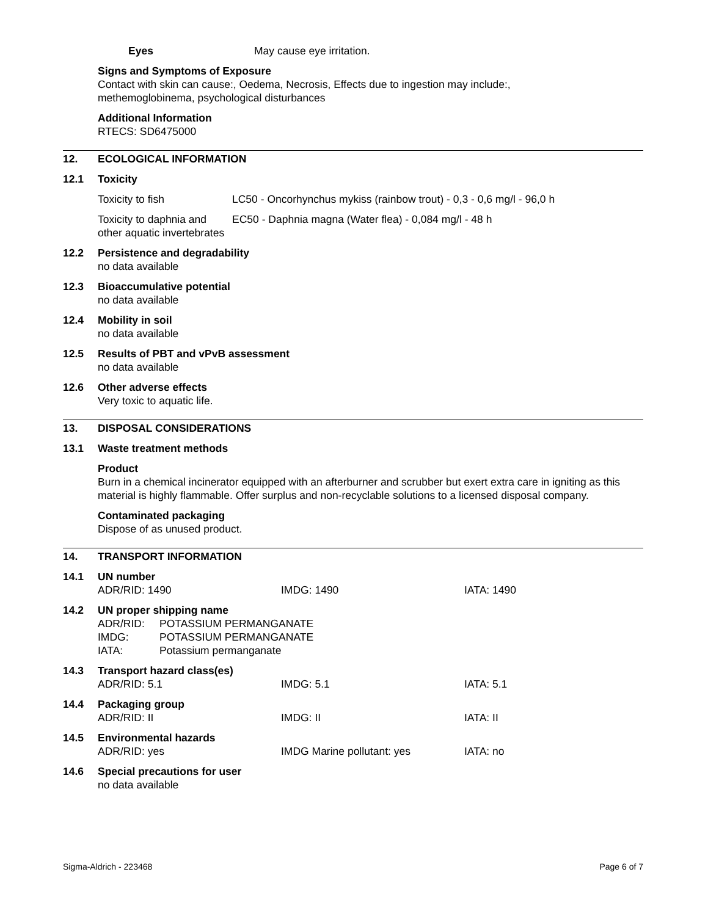Eyes May cause eye irritation.
Signs and Symptoms of Exposure
Contact with skin can cause:, Oedema, Necrosis, Effects due to ingestion may include:,
methemoglobinema, psychological disturbances
Additional Information
RTECS: SD6475000
12. ECOLOGICAL INFORMATION
12.1 Toxicity
| Toxicity to fish | LC50 - Oncorhynchus mykiss (rainbow trout) - 0,3 - 0,6 mg/l - 96,0 h |
| Toxicity to daphnia and other aquatic invertebrates | EC50 - Daphnia magna (Water flea) - 0,084 mg/l - 48 h |
12.2 Persistence and degradability
no data available
12.3 Bioaccumulative potential
no data available
12.4 Mobility in soil
no data available
12.5 Results of PBT and vPvB assessment
no data available
12.6 Other adverse effects
Very toxic to aquatic life.
13. DISPOSAL CONSIDERATIONS
13.1 Waste treatment methods
Product
Burn in a chemical incinerator equipped with an afterburner and scrubber but exert extra care in igniting as this material is highly flammable. Offer surplus and non-recyclable solutions to a licensed disposal company.
Contaminated packaging
Dispose of as unused product.
14. TRANSPORT INFORMATION
14.1 UN number
| ADR/RID: 1490 | IMDG: 1490 | IATA: 1490 |
14.2 UN proper shipping name
| ADR/RID: | POTASSIUM PERMANGANATE |
| IMDG: | POTASSIUM PERMANGANATE |
| IATA: | Potassium permanganate |
14.3 Transport hazard class(es)
| ADR/RID: 5.1 | IMDG: 5.1 | IATA: 5.1 |
14.4 Packaging group
| ADR/RID: II | IMDG: II | IATA: II |
14.5 Environmental hazards
| ADR/RID: yes | IMDG Marine pollutant: yes | IATA: no |
14.6 Special precautions for user
no data available
Sigma-Aldrich - 223468 Page 6 of 7